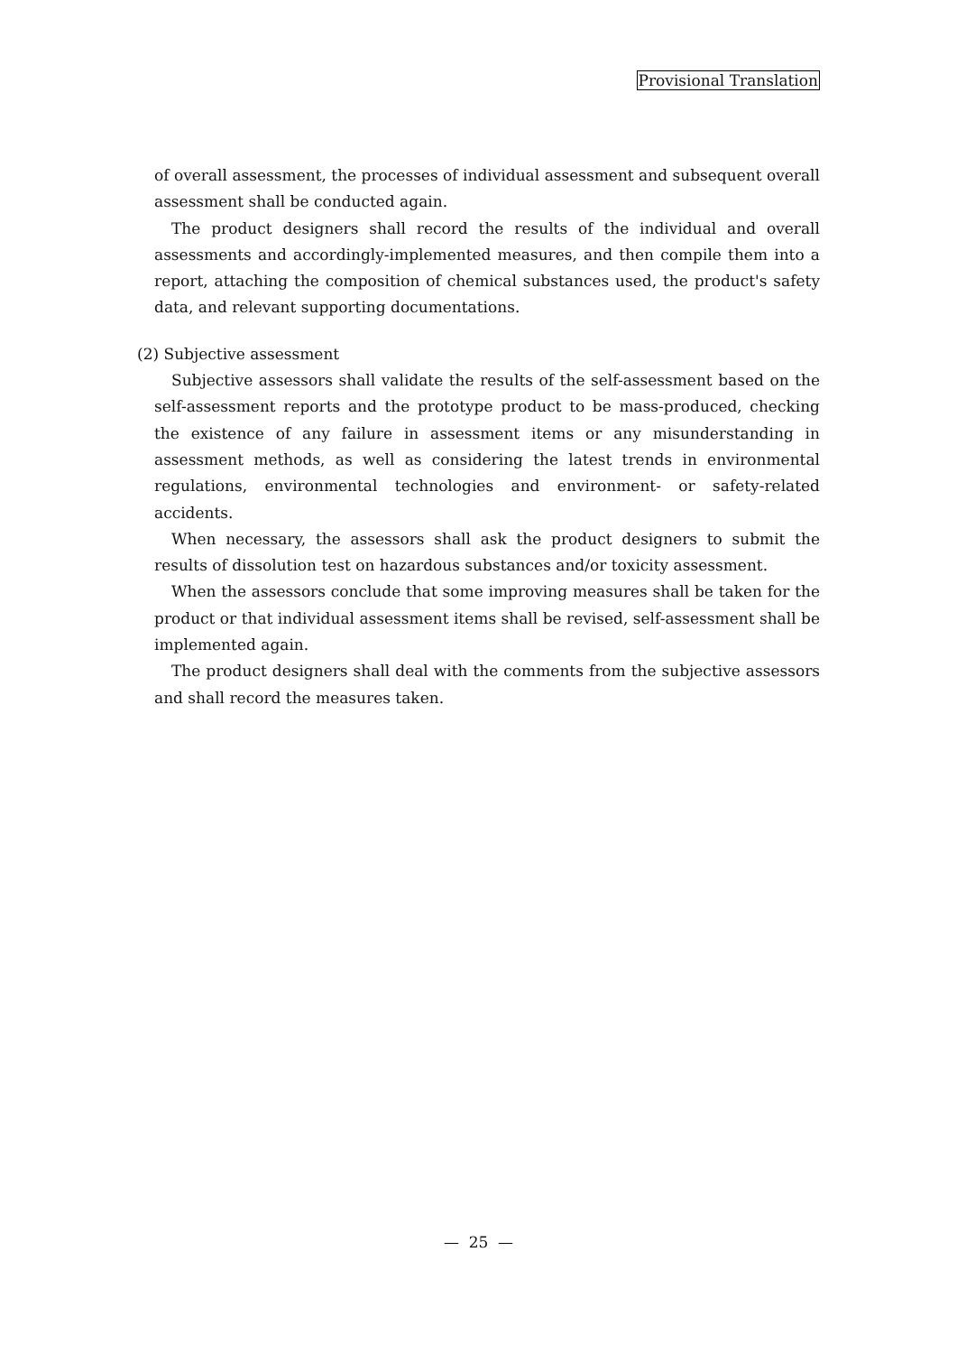Provisional Translation
of overall assessment, the processes of individual assessment and subsequent overall assessment shall be conducted again.
The product designers shall record the results of the individual and overall assessments and accordingly-implemented measures, and then compile them into a report, attaching the composition of chemical substances used, the product's safety data, and relevant supporting documentations.
(2) Subjective assessment
Subjective assessors shall validate the results of the self-assessment based on the self-assessment reports and the prototype product to be mass-produced, checking the existence of any failure in assessment items or any misunderstanding in assessment methods, as well as considering the latest trends in environmental regulations, environmental technologies and environment- or safety-related accidents.
When necessary, the assessors shall ask the product designers to submit the results of dissolution test on hazardous substances and/or toxicity assessment.
When the assessors conclude that some improving measures shall be taken for the product or that individual assessment items shall be revised, self-assessment shall be implemented again.
The product designers shall deal with the comments from the subjective assessors and shall record the measures taken.
— 25 —